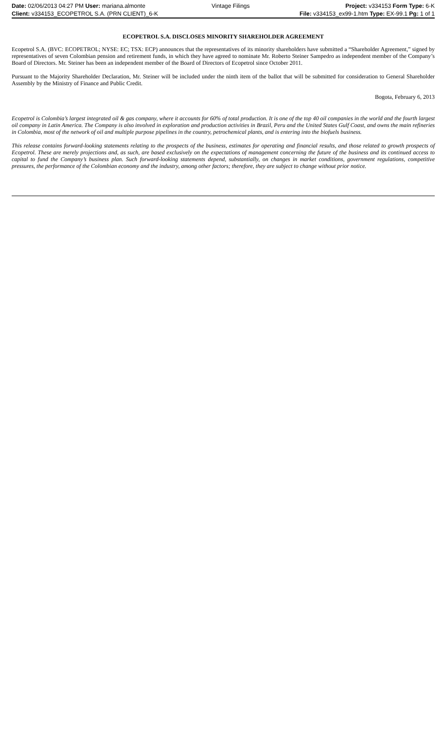| Date: 02/06/2013 04:27 PM User: mariana.almonte | Vintage Filings | Project: v334153 Form Type: 6-K |
| Client: v334153_ECOPETROL S.A. (PRN CLIENT)_6-K | | File: v334153_ex99-1.htm Type: EX-99.1 Pg: 1 of 1 |
ECOPETROL S.A. DISCLOSES MINORITY SHAREHOLDER AGREEMENT
Ecopetrol S.A. (BVC: ECOPETROL; NYSE: EC; TSX: ECP) announces that the representatives of its minority shareholders have submitted a “Shareholder Agreement,” signed by representatives of seven Colombian pension and retirement funds, in which they have agreed to nominate Mr. Roberto Steiner Sampedro as independent member of the Company’s Board of Directors. Mr. Steiner has been an independent member of the Board of Directors of Ecopetrol since October 2011.
Pursuant to the Majority Shareholder Declaration, Mr. Steiner will be included under the ninth item of the ballot that will be submitted for consideration to General Shareholder Assembly by the Ministry of Finance and Public Credit.
Bogota, February 6, 2013
Ecopetrol is Colombia’s largest integrated oil & gas company, where it accounts for 60% of total production. It is one of the top 40 oil companies in the world and the fourth largest oil company in Latin America. The Company is also involved in exploration and production activities in Brazil, Peru and the United States Gulf Coast, and owns the main refineries in Colombia, most of the network of oil and multiple purpose pipelines in the country, petrochemical plants, and is entering into the biofuels business.
This release contains forward-looking statements relating to the prospects of the business, estimates for operating and financial results, and those related to growth prospects of Ecopetrol. These are merely projections and, as such, are based exclusively on the expectations of management concerning the future of the business and its continued access to capital to fund the Company’s business plan. Such forward-looking statements depend, substantially, on changes in market conditions, government regulations, competitive pressures, the performance of the Colombian economy and the industry, among other factors; therefore, they are subject to change without prior notice.